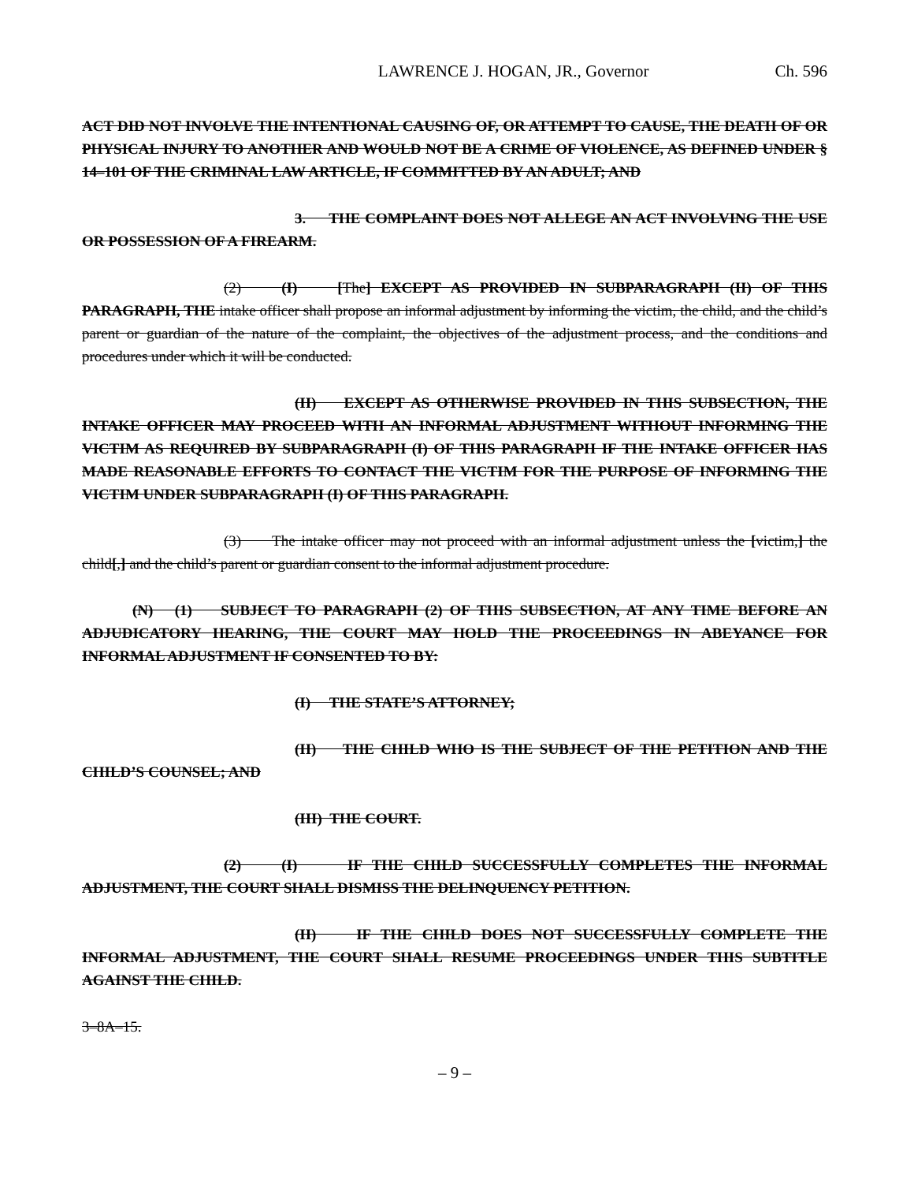LAWRENCE J. HOGAN, JR., Governor Ch. 596
ACT DID NOT INVOLVE THE INTENTIONAL CAUSING OF, OR ATTEMPT TO CAUSE, THE DEATH OF OR PHYSICAL INJURY TO ANOTHER AND WOULD NOT BE A CRIME OF VIOLENCE, AS DEFINED UNDER § 14–101 OF THE CRIMINAL LAW ARTICLE, IF COMMITTED BY AN ADULT; AND
3. THE COMPLAINT DOES NOT ALLEGE AN ACT INVOLVING THE USE OR POSSESSION OF A FIREARM.
(2) (I) [The] EXCEPT AS PROVIDED IN SUBPARAGRAPH (II) OF THIS PARAGRAPH, THE intake officer shall propose an informal adjustment by informing the victim, the child, and the child’s parent or guardian of the nature of the complaint, the objectives of the adjustment process, and the conditions and procedures under which it will be conducted.
(II) EXCEPT AS OTHERWISE PROVIDED IN THIS SUBSECTION, THE INTAKE OFFICER MAY PROCEED WITH AN INFORMAL ADJUSTMENT WITHOUT INFORMING THE VICTIM AS REQUIRED BY SUBPARAGRAPH (I) OF THIS PARAGRAPH IF THE INTAKE OFFICER HAS MADE REASONABLE EFFORTS TO CONTACT THE VICTIM FOR THE PURPOSE OF INFORMING THE VICTIM UNDER SUBPARAGRAPH (I) OF THIS PARAGRAPH.
(3) The intake officer may not proceed with an informal adjustment unless the [victim,] the child[,] and the child’s parent or guardian consent to the informal adjustment procedure.
(N) (1) SUBJECT TO PARAGRAPH (2) OF THIS SUBSECTION, AT ANY TIME BEFORE AN ADJUDICATORY HEARING, THE COURT MAY HOLD THE PROCEEDINGS IN ABEYANCE FOR INFORMAL ADJUSTMENT IF CONSENTED TO BY:
(I) THE STATE’S ATTORNEY;
(II) THE CHILD WHO IS THE SUBJECT OF THE PETITION AND THE CHILD’S COUNSEL; AND
(III) THE COURT.
(2) (I) IF THE CHILD SUCCESSFULLY COMPLETES THE INFORMAL ADJUSTMENT, THE COURT SHALL DISMISS THE DELINQUENCY PETITION.
(II) IF THE CHILD DOES NOT SUCCESSFULLY COMPLETE THE INFORMAL ADJUSTMENT, THE COURT SHALL RESUME PROCEEDINGS UNDER THIS SUBTITLE AGAINST THE CHILD.
3–8A–15.
– 9 –